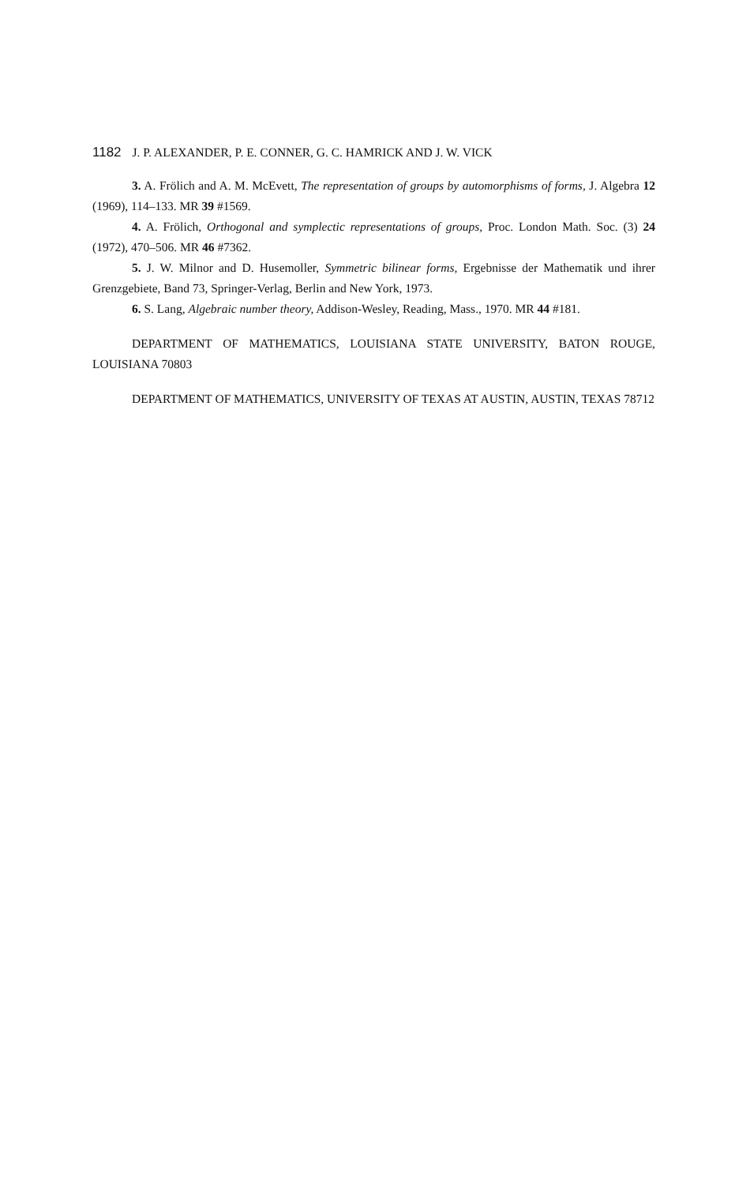1182 J. P. ALEXANDER, P. E. CONNER, G. C. HAMRICK AND J. W. VICK
3. A. Frölich and A. M. McEvett, The representation of groups by automorphisms of forms, J. Algebra 12 (1969), 114–133. MR 39 #1569.
4. A. Frölich, Orthogonal and symplectic representations of groups, Proc. London Math. Soc. (3) 24 (1972), 470–506. MR 46 #7362.
5. J. W. Milnor and D. Husemoller, Symmetric bilinear forms, Ergebnisse der Mathematik und ihrer Grenzgebiete, Band 73, Springer-Verlag, Berlin and New York, 1973.
6. S. Lang, Algebraic number theory, Addison-Wesley, Reading, Mass., 1970. MR 44 #181.
DEPARTMENT OF MATHEMATICS, LOUISIANA STATE UNIVERSITY, BATON ROUGE, LOUISIANA 70803
DEPARTMENT OF MATHEMATICS, UNIVERSITY OF TEXAS AT AUSTIN, AUSTIN, TEXAS 78712